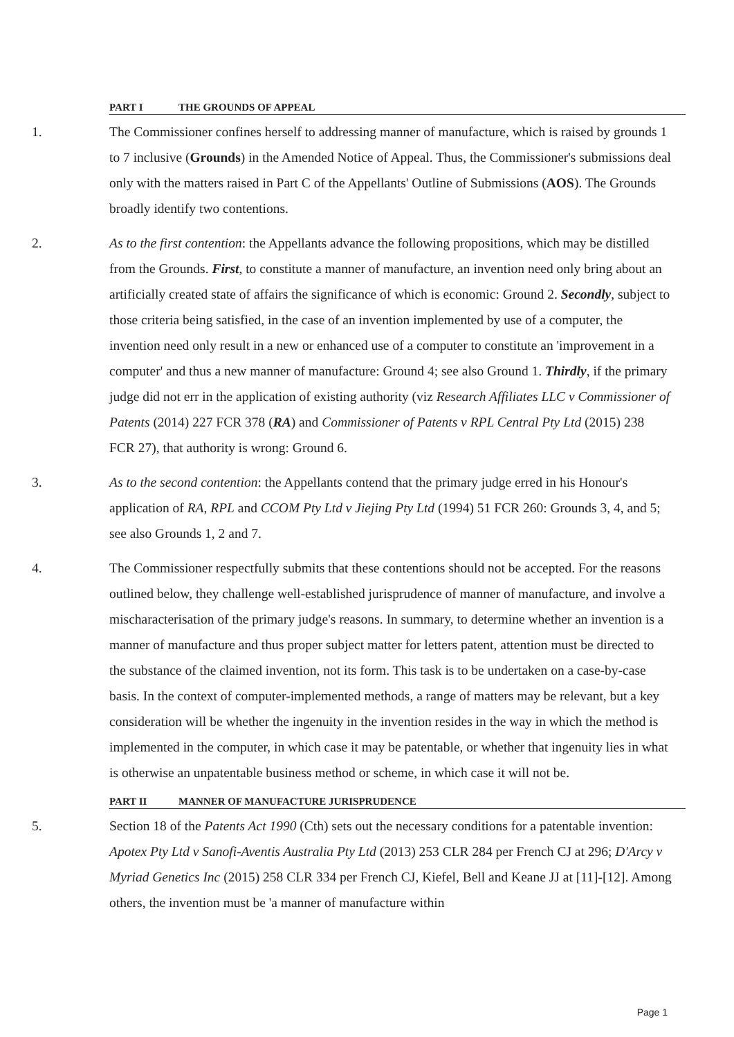PART I THE GROUNDS OF APPEAL
1. The Commissioner confines herself to addressing manner of manufacture, which is raised by grounds 1 to 7 inclusive (Grounds) in the Amended Notice of Appeal. Thus, the Commissioner's submissions deal only with the matters raised in Part C of the Appellants' Outline of Submissions (AOS). The Grounds broadly identify two contentions.
2. As to the first contention: the Appellants advance the following propositions, which may be distilled from the Grounds. First, to constitute a manner of manufacture, an invention need only bring about an artificially created state of affairs the significance of which is economic: Ground 2. Secondly, subject to those criteria being satisfied, in the case of an invention implemented by use of a computer, the invention need only result in a new or enhanced use of a computer to constitute an 'improvement in a computer' and thus a new manner of manufacture: Ground 4; see also Ground 1. Thirdly, if the primary judge did not err in the application of existing authority (viz Research Affiliates LLC v Commissioner of Patents (2014) 227 FCR 378 (RA) and Commissioner of Patents v RPL Central Pty Ltd (2015) 238 FCR 27), that authority is wrong: Ground 6.
3. As to the second contention: the Appellants contend that the primary judge erred in his Honour's application of RA, RPL and CCOM Pty Ltd v Jiejing Pty Ltd (1994) 51 FCR 260: Grounds 3, 4, and 5; see also Grounds 1, 2 and 7.
4. The Commissioner respectfully submits that these contentions should not be accepted. For the reasons outlined below, they challenge well-established jurisprudence of manner of manufacture, and involve a mischaracterisation of the primary judge's reasons. In summary, to determine whether an invention is a manner of manufacture and thus proper subject matter for letters patent, attention must be directed to the substance of the claimed invention, not its form. This task is to be undertaken on a case-by-case basis. In the context of computer-implemented methods, a range of matters may be relevant, but a key consideration will be whether the ingenuity in the invention resides in the way in which the method is implemented in the computer, in which case it may be patentable, or whether that ingenuity lies in what is otherwise an unpatentable business method or scheme, in which case it will not be.
PART II MANNER OF MANUFACTURE JURISPRUDENCE
5. Section 18 of the Patents Act 1990 (Cth) sets out the necessary conditions for a patentable invention: Apotex Pty Ltd v Sanofi-Aventis Australia Pty Ltd (2013) 253 CLR 284 per French CJ at 296; D'Arcy v Myriad Genetics Inc (2015) 258 CLR 334 per French CJ, Kiefel, Bell and Keane JJ at [11]-[12]. Among others, the invention must be 'a manner of manufacture within
Page 1